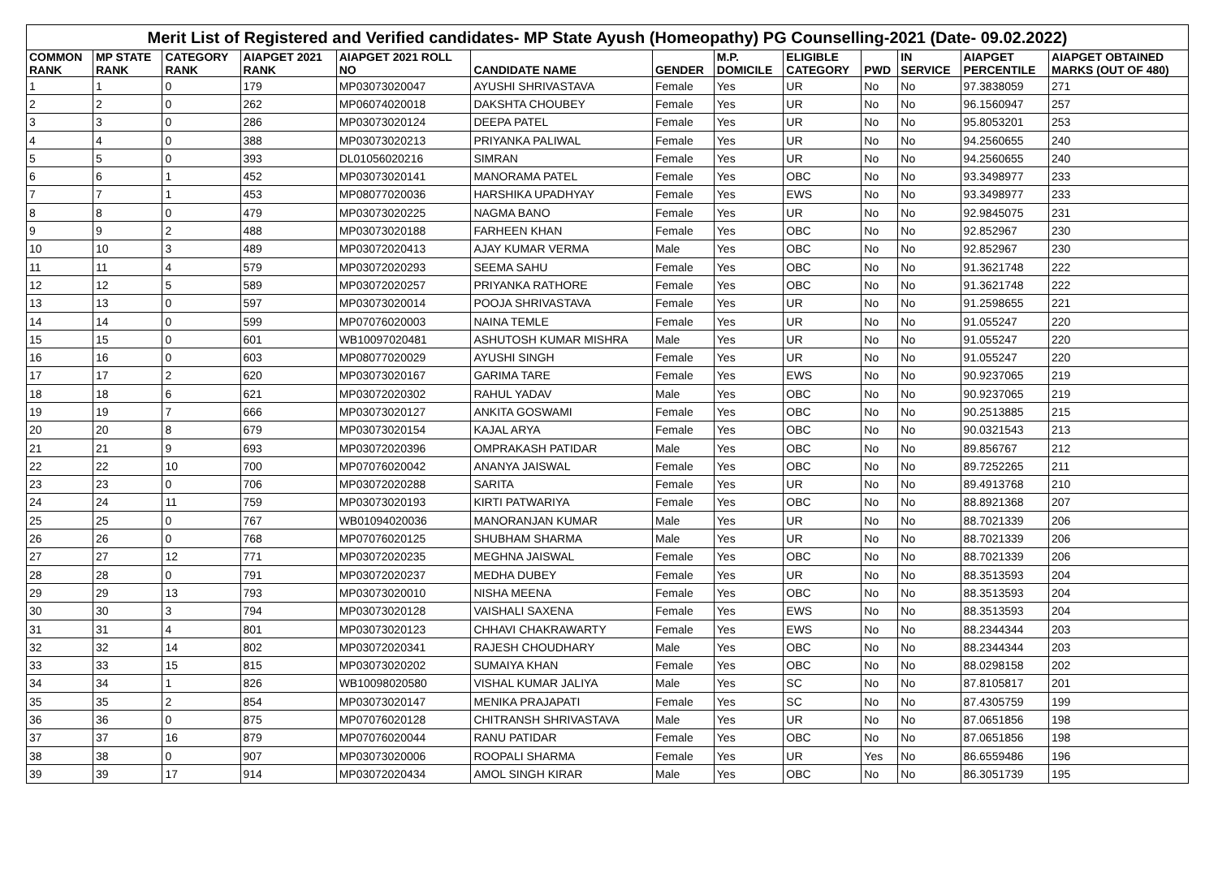| Merit List of Registered and Verified candidates- MP State Ayush (Homeopathy) PG Counselling-2021 (Date- 09.02.2022) | | | | | | | | | | | | |
| --- | --- | --- | --- | --- | --- | --- | --- | --- | --- | --- | --- | --- |
| COMMON RANK | MP STATE RANK | CATEGORY RANK | AIAPGET 2021 RANK | AIAPGET 2021 ROLL NO | CANDIDATE NAME | GENDER | M.P. DOMICILE | ELIGIBLE CATEGORY | PWD | IN SERVICE | AIAPGET PERCENTILE | AIAPGET OBTAINED MARKS (OUT OF 480) |
| 1 | 1 | 0 | 179 | MP03073020047 | AYUSHI SHRIVASTAVA | Female | Yes | UR | No | No | 97.3838059 | 271 |
| 2 | 2 | 0 | 262 | MP06074020018 | DAKSHTA CHOUBEY | Female | Yes | UR | No | No | 96.1560947 | 257 |
| 3 | 3 | 0 | 286 | MP03073020124 | DEEPA PATEL | Female | Yes | UR | No | No | 95.8053201 | 253 |
| 4 | 4 | 0 | 388 | MP03073020213 | PRIYANKA PALIWAL | Female | Yes | UR | No | No | 94.2560655 | 240 |
| 5 | 5 | 0 | 393 | DL01056020216 | SIMRAN | Female | Yes | UR | No | No | 94.2560655 | 240 |
| 6 | 6 | 1 | 452 | MP03073020141 | MANORAMA PATEL | Female | Yes | OBC | No | No | 93.3498977 | 233 |
| 7 | 7 | 1 | 453 | MP08077020036 | HARSHIKA UPADHYAY | Female | Yes | EWS | No | No | 93.3498977 | 233 |
| 8 | 8 | 0 | 479 | MP03073020225 | NAGMA BANO | Female | Yes | UR | No | No | 92.9845075 | 231 |
| 9 | 9 | 2 | 488 | MP03073020188 | FARHEEN KHAN | Female | Yes | OBC | No | No | 92.852967 | 230 |
| 10 | 10 | 3 | 489 | MP03072020413 | AJAY KUMAR VERMA | Male | Yes | OBC | No | No | 92.852967 | 230 |
| 11 | 11 | 4 | 579 | MP03072020293 | SEEMA SAHU | Female | Yes | OBC | No | No | 91.3621748 | 222 |
| 12 | 12 | 5 | 589 | MP03072020257 | PRIYANKA RATHORE | Female | Yes | OBC | No | No | 91.3621748 | 222 |
| 13 | 13 | 0 | 597 | MP03073020014 | POOJA SHRIVASTAVA | Female | Yes | UR | No | No | 91.2598655 | 221 |
| 14 | 14 | 0 | 599 | MP07076020003 | NAINA TEMLE | Female | Yes | UR | No | No | 91.055247 | 220 |
| 15 | 15 | 0 | 601 | WB10097020481 | ASHUTOSH KUMAR MISHRA | Male | Yes | UR | No | No | 91.055247 | 220 |
| 16 | 16 | 0 | 603 | MP08077020029 | AYUSHI SINGH | Female | Yes | UR | No | No | 91.055247 | 220 |
| 17 | 17 | 2 | 620 | MP03073020167 | GARIMA TARE | Female | Yes | EWS | No | No | 90.9237065 | 219 |
| 18 | 18 | 6 | 621 | MP03072020302 | RAHUL YADAV | Male | Yes | OBC | No | No | 90.9237065 | 219 |
| 19 | 19 | 7 | 666 | MP03073020127 | ANKITA GOSWAMI | Female | Yes | OBC | No | No | 90.2513885 | 215 |
| 20 | 20 | 8 | 679 | MP03073020154 | KAJAL ARYA | Female | Yes | OBC | No | No | 90.0321543 | 213 |
| 21 | 21 | 9 | 693 | MP03072020396 | OMPRAKASH PATIDAR | Male | Yes | OBC | No | No | 89.856767 | 212 |
| 22 | 22 | 10 | 700 | MP07076020042 | ANANYA JAISWAL | Female | Yes | OBC | No | No | 89.7252265 | 211 |
| 23 | 23 | 0 | 706 | MP03072020288 | SARITA | Female | Yes | UR | No | No | 89.4913768 | 210 |
| 24 | 24 | 11 | 759 | MP03073020193 | KIRTI PATWARIYA | Female | Yes | OBC | No | No | 88.8921368 | 207 |
| 25 | 25 | 0 | 767 | WB01094020036 | MANORANJAN KUMAR | Male | Yes | UR | No | No | 88.7021339 | 206 |
| 26 | 26 | 0 | 768 | MP07076020125 | SHUBHAM SHARMA | Male | Yes | UR | No | No | 88.7021339 | 206 |
| 27 | 27 | 12 | 771 | MP03072020235 | MEGHNA JAISWAL | Female | Yes | OBC | No | No | 88.7021339 | 206 |
| 28 | 28 | 0 | 791 | MP03072020237 | MEDHA DUBEY | Female | Yes | UR | No | No | 88.3513593 | 204 |
| 29 | 29 | 13 | 793 | MP03073020010 | NISHA MEENA | Female | Yes | OBC | No | No | 88.3513593 | 204 |
| 30 | 30 | 3 | 794 | MP03073020128 | VAISHALI SAXENA | Female | Yes | EWS | No | No | 88.3513593 | 204 |
| 31 | 31 | 4 | 801 | MP03073020123 | CHHAVI CHAKRAWARTY | Female | Yes | EWS | No | No | 88.2344344 | 203 |
| 32 | 32 | 14 | 802 | MP03072020341 | RAJESH CHOUDHARY | Male | Yes | OBC | No | No | 88.2344344 | 203 |
| 33 | 33 | 15 | 815 | MP03073020202 | SUMAIYA KHAN | Female | Yes | OBC | No | No | 88.0298158 | 202 |
| 34 | 34 | 1 | 826 | WB10098020580 | VISHAL KUMAR JALIYA | Male | Yes | SC | No | No | 87.8105817 | 201 |
| 35 | 35 | 2 | 854 | MP03073020147 | MENIKA PRAJAPATI | Female | Yes | SC | No | No | 87.4305759 | 199 |
| 36 | 36 | 0 | 875 | MP07076020128 | CHITRANSH SHRIVASTAVA | Male | Yes | UR | No | No | 87.0651856 | 198 |
| 37 | 37 | 16 | 879 | MP07076020044 | RANU PATIDAR | Female | Yes | OBC | No | No | 87.0651856 | 198 |
| 38 | 38 | 0 | 907 | MP03073020006 | ROOPALI SHARMA | Female | Yes | UR | Yes | No | 86.6559486 | 196 |
| 39 | 39 | 17 | 914 | MP03072020434 | AMOL SINGH KIRAR | Male | Yes | OBC | No | No | 86.3051739 | 195 |